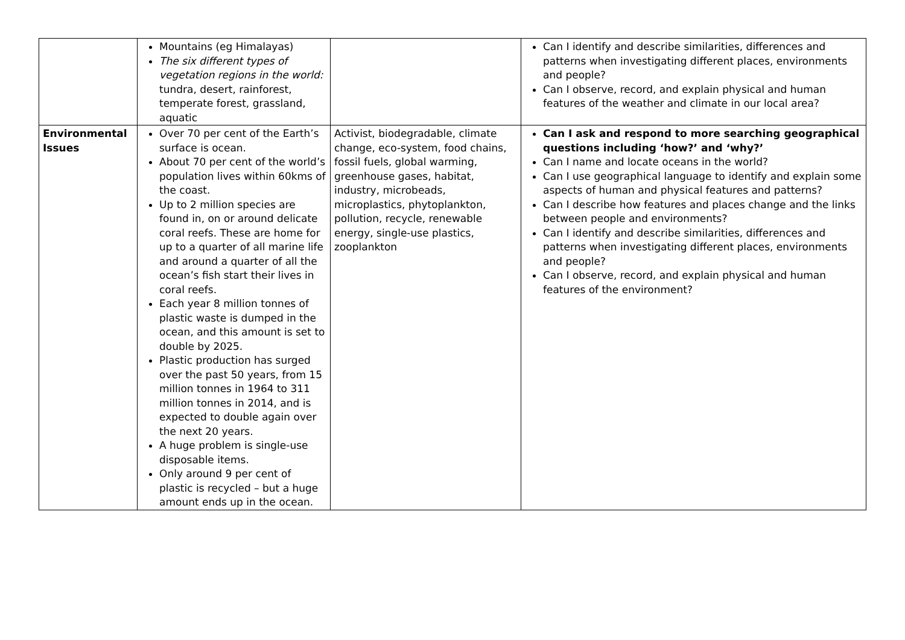| | Mountains (eg Himalayas) The six different types of vegetation regions in the world: tundra, desert, rainforest, temperate forest, grassland, aquatic | | Can I identify and describe similarities, differences and patterns when investigating different places, environments and people? Can I observe, record, and explain physical and human features of the weather and climate in our local area? |
| Environmental Issues | Over 70 per cent of the Earth’s surface is ocean. About 70 per cent of the world’s population lives within 60kms of the coast. Up to 2 million species are found in, on or around delicate coral reefs. These are home for up to a quarter of all marine life and around a quarter of all the ocean’s fish start their lives in coral reefs. Each year 8 million tonnes of plastic waste is dumped in the ocean, and this amount is set to double by 2025. Plastic production has surged over the past 50 years, from 15 million tonnes in 1964 to 311 million tonnes in 2014, and is expected to double again over the next 20 years. A huge problem is single-use disposable items. Only around 9 per cent of plastic is recycled – but a huge amount ends up in the ocean. | Activist, biodegradable, climate change, eco-system, food chains, fossil fuels, global warming, greenhouse gases, habitat, industry, microbeads, microplastics, phytoplankton, pollution, recycle, renewable energy, single-use plastics, zooplankton | Can I ask and respond to more searching geographical questions including ‘how?’ and ‘why?’ Can I name and locate oceans in the world? Can I use geographical language to identify and explain some aspects of human and physical features and patterns? Can I describe how features and places change and the links between people and environments? Can I identify and describe similarities, differences and patterns when investigating different places, environments and people? Can I observe, record, and explain physical and human features of the environment? |